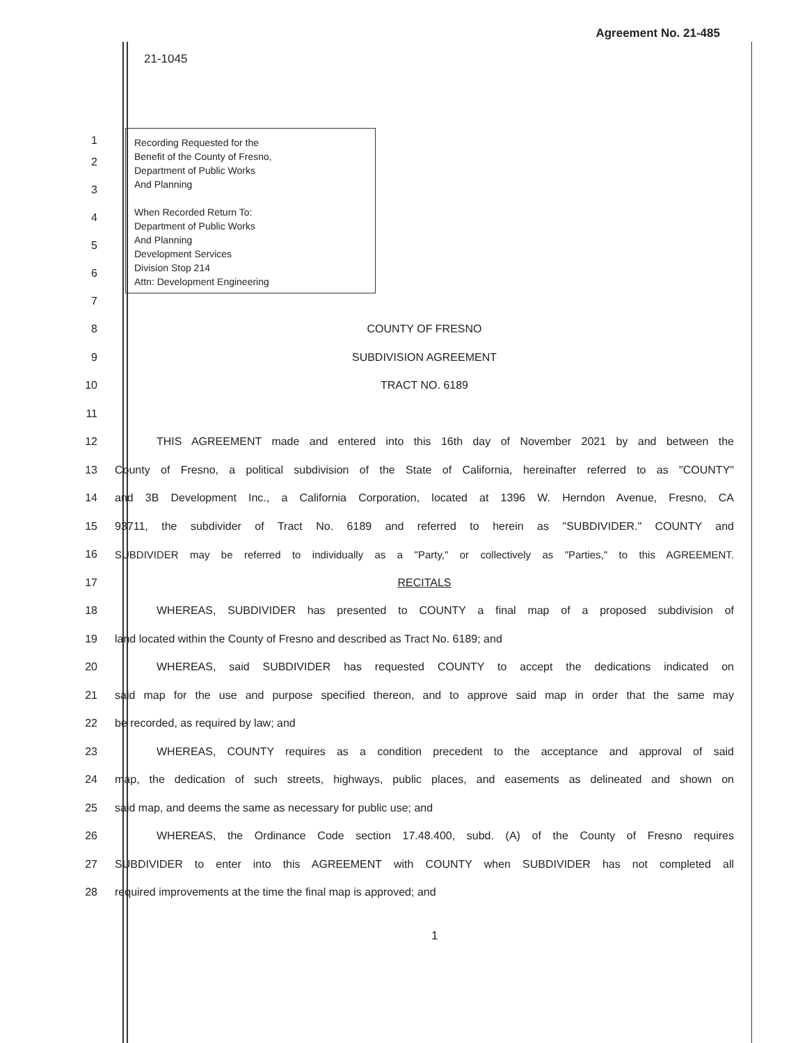Agreement No. 21-485
21-1045
Recording Requested for the
Benefit of the County of Fresno,
Department of Public Works
And Planning
When Recorded Return To:
Department of Public Works
And Planning
Development Services
Division Stop 214
Attn: Development Engineering
1
2
3
4
5
6
7
8 COUNTY OF FRESNO
9 SUBDIVISION AGREEMENT
10 TRACT NO. 6189
11
12 THIS AGREEMENT made and entered into this 16th day of November 2021 by and between the
13
County of Fresno, a political subdivision of the State of California, hereinafter referred to as "COUNTY"
14
and 3B Development Inc., a California Corporation, located at 1396 W. Herndon Avenue, Fresno, CA
15 93711, the subdivider of Tract No. 6189 and referred to herein as "SUBDIVIDER." COUNTY and
16
SUBDIVIDER may be referred to individually as a "Party," or collectively as "Parties," to this AGREEMENT.
17 RECITALS
18 WHEREAS, SUBDIVIDER has presented to COUNTY a final map of a proposed subdivision of
19 land located within the County of Fresno and described as Tract No. 6189; and
20 WHEREAS, said SUBDIVIDER has requested COUNTY to accept the dedications indicated on
21
said map for the use and purpose specified thereon, and to approve said map in order that the same may
22 be recorded, as required by law; and
23 WHEREAS, COUNTY requires as a condition precedent to the acceptance and approval of said
24
map, the dedication of such streets, highways, public places, and easements as delineated and shown on
25 said map, and deems the same as necessary for public use; and
26 WHEREAS, the Ordinance Code section 17.48.400, subd. (A) of the County of Fresno requires
27 SUBDIVIDER to enter into this AGREEMENT with COUNTY when SUBDIVIDER has not completed all
28 required improvements at the time the final map is approved; and
1